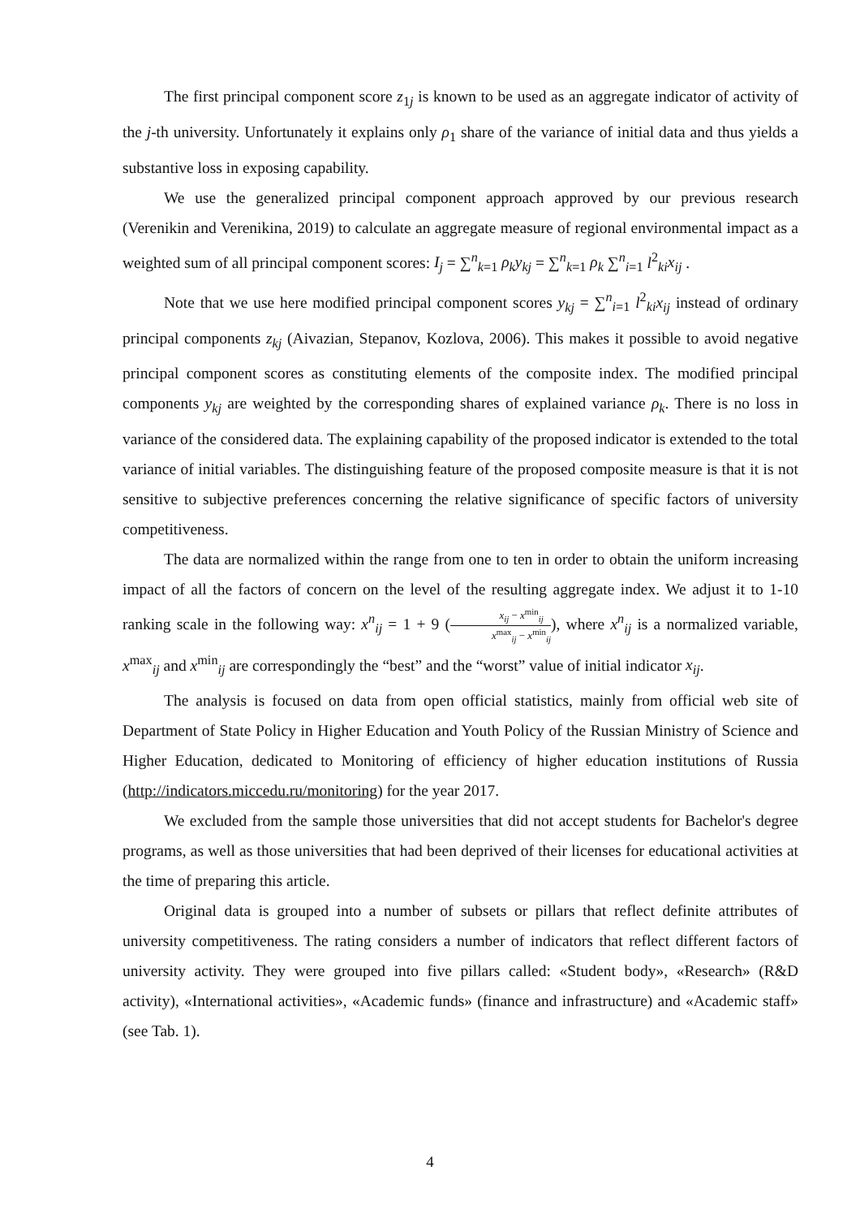The first principal component score z<sub>1j</sub> is known to be used as an aggregate indicator of activity of the j-th university. Unfortunately it explains only ρ<sub>1</sub> share of the variance of initial data and thus yields a substantive loss in exposing capability.
We use the generalized principal component approach approved by our previous research (Verenikin and Verenikina, 2019) to calculate an aggregate measure of regional environmental impact as a weighted sum of all principal component scores: I<sub>j</sub> = ∑<sup>n</sup><sub>k=1</sub> ρ<sub>k</sub>y<sub>kj</sub> = ∑<sup>n</sup><sub>k=1</sub> ρ<sub>k</sub> ∑<sup>n</sup><sub>i=1</sub> l<sup>2</sup><sub>ki</sub>x<sub>ij</sub> .
Note that we use here modified principal component scores y<sub>kj</sub> = ∑<sup>n</sup><sub>i=1</sub> l<sup>2</sup><sub>ki</sub>x<sub>ij</sub> instead of ordinary principal components z<sub>kj</sub> (Aivazian, Stepanov, Kozlova, 2006). This makes it possible to avoid negative principal component scores as constituting elements of the composite index. The modified principal components y<sub>kj</sub> are weighted by the corresponding shares of explained variance ρ<sub>k</sub>. There is no loss in variance of the considered data. The explaining capability of the proposed indicator is extended to the total variance of initial variables. The distinguishing feature of the proposed composite measure is that it is not sensitive to subjective preferences concerning the relative significance of specific factors of university competitiveness.
The data are normalized within the range from one to ten in order to obtain the uniform increasing impact of all the factors of concern on the level of the resulting aggregate index. We adjust it to 1-10 ranking scale in the following way: x<sup>n</sup><sub>ij</sub> = 1 + 9 (x<sub>ij</sub> − x<sup>min</sup><sub>ij</sub> x<sup>max</sup><sub>ij</sub> − x<sup>min</sup><sub>ij</sub>), where x<sup>n</sup><sub>ij</sub> is a normalized variable, x<sup>max</sup><sub>ij</sub> and x<sup>min</sup><sub>ij</sub> are correspondingly the “best” and the “worst” value of initial indicator x<sub>ij</sub>.
The analysis is focused on data from open official statistics, mainly from official web site of Department of State Policy in Higher Education and Youth Policy of the Russian Ministry of Science and Higher Education, dedicated to Monitoring of efficiency of higher education institutions of Russia (http://indicators.miccedu.ru/monitoring) for the year 2017.
We excluded from the sample those universities that did not accept students for Bachelor's degree programs, as well as those universities that had been deprived of their licenses for educational activities at the time of preparing this article.
Original data is grouped into a number of subsets or pillars that reflect definite attributes of university competitiveness. The rating considers a number of indicators that reflect different factors of university activity. They were grouped into five pillars called: «Student body», «Research» (R&D activity), «International activities», «Academic funds» (finance and infrastructure) and «Academic staff» (see Tab. 1).
4